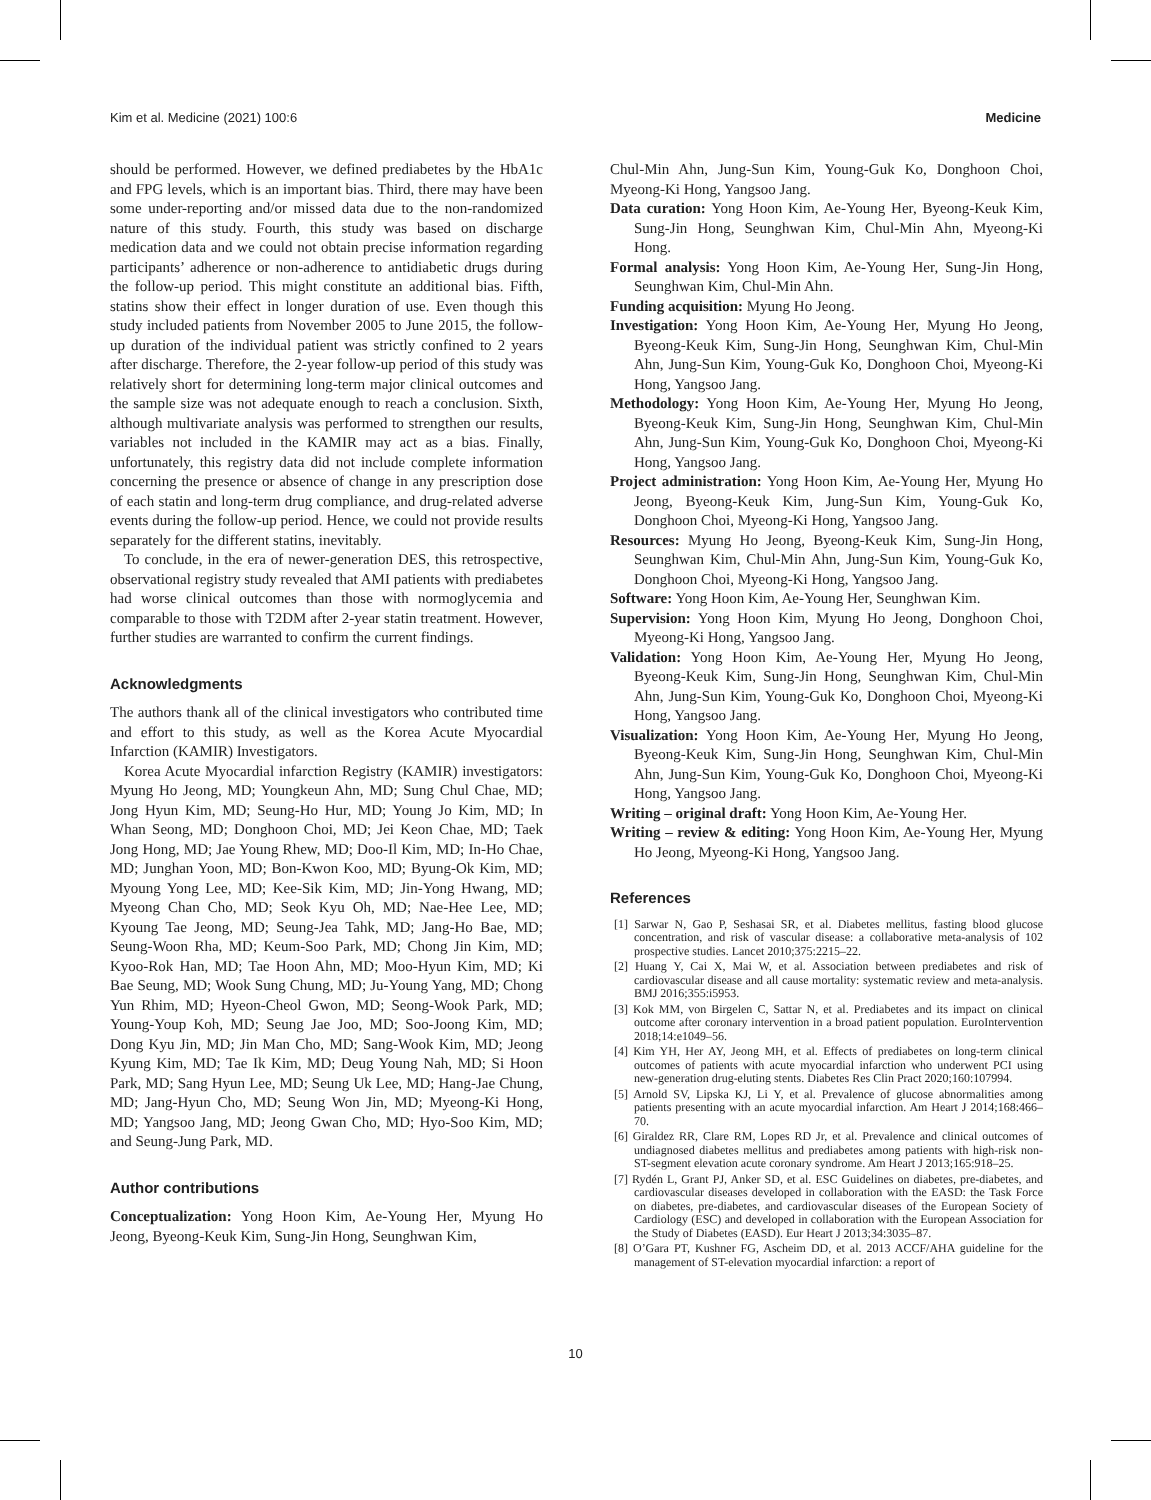Kim et al. Medicine (2021) 100:6 Medicine
should be performed. However, we defined prediabetes by the HbA1c and FPG levels, which is an important bias. Third, there may have been some under-reporting and/or missed data due to the non-randomized nature of this study. Fourth, this study was based on discharge medication data and we could not obtain precise information regarding participants’ adherence or non-adherence to antidiabetic drugs during the follow-up period. This might constitute an additional bias. Fifth, statins show their effect in longer duration of use. Even though this study included patients from November 2005 to June 2015, the follow-up duration of the individual patient was strictly confined to 2 years after discharge. Therefore, the 2-year follow-up period of this study was relatively short for determining long-term major clinical outcomes and the sample size was not adequate enough to reach a conclusion. Sixth, although multivariate analysis was performed to strengthen our results, variables not included in the KAMIR may act as a bias. Finally, unfortunately, this registry data did not include complete information concerning the presence or absence of change in any prescription dose of each statin and long-term drug compliance, and drug-related adverse events during the follow-up period. Hence, we could not provide results separately for the different statins, inevitably.
To conclude, in the era of newer-generation DES, this retrospective, observational registry study revealed that AMI patients with prediabetes had worse clinical outcomes than those with normoglycemia and comparable to those with T2DM after 2-year statin treatment. However, further studies are warranted to confirm the current findings.
Acknowledgments
The authors thank all of the clinical investigators who contributed time and effort to this study, as well as the Korea Acute Myocardial Infarction (KAMIR) Investigators.
Korea Acute Myocardial infarction Registry (KAMIR) investigators: Myung Ho Jeong, MD; Youngkeun Ahn, MD; Sung Chul Chae, MD; Jong Hyun Kim, MD; Seung-Ho Hur, MD; Young Jo Kim, MD; In Whan Seong, MD; Donghoon Choi, MD; Jei Keon Chae, MD; Taek Jong Hong, MD; Jae Young Rhew, MD; Doo-Il Kim, MD; In-Ho Chae, MD; Junghan Yoon, MD; Bon-Kwon Koo, MD; Byung-Ok Kim, MD; Myoung Yong Lee, MD; Kee-Sik Kim, MD; Jin-Yong Hwang, MD; Myeong Chan Cho, MD; Seok Kyu Oh, MD; Nae-Hee Lee, MD; Kyoung Tae Jeong, MD; Seung-Jea Tahk, MD; Jang-Ho Bae, MD; Seung-Woon Rha, MD; Keum-Soo Park, MD; Chong Jin Kim, MD; Kyoo-Rok Han, MD; Tae Hoon Ahn, MD; Moo-Hyun Kim, MD; Ki Bae Seung, MD; Wook Sung Chung, MD; Ju-Young Yang, MD; Chong Yun Rhim, MD; Hyeon-Cheol Gwon, MD; Seong-Wook Park, MD; Young-Youp Koh, MD; Seung Jae Joo, MD; Soo-Joong Kim, MD; Dong Kyu Jin, MD; Jin Man Cho, MD; Sang-Wook Kim, MD; Jeong Kyung Kim, MD; Tae Ik Kim, MD; Deug Young Nah, MD; Si Hoon Park, MD; Sang Hyun Lee, MD; Seung Uk Lee, MD; Hang-Jae Chung, MD; Jang-Hyun Cho, MD; Seung Won Jin, MD; Myeong-Ki Hong, MD; Yangsoo Jang, MD; Jeong Gwan Cho, MD; Hyo-Soo Kim, MD; and Seung-Jung Park, MD.
Author contributions
Conceptualization: Yong Hoon Kim, Ae-Young Her, Myung Ho Jeong, Byeong-Keuk Kim, Sung-Jin Hong, Seunghwan Kim,
Chul-Min Ahn, Jung-Sun Kim, Young-Guk Ko, Donghoon Choi, Myeong-Ki Hong, Yangsoo Jang.
Data curation: Yong Hoon Kim, Ae-Young Her, Byeong-Keuk Kim, Sung-Jin Hong, Seunghwan Kim, Chul-Min Ahn, Myeong-Ki Hong.
Formal analysis: Yong Hoon Kim, Ae-Young Her, Sung-Jin Hong, Seunghwan Kim, Chul-Min Ahn.
Funding acquisition: Myung Ho Jeong.
Investigation: Yong Hoon Kim, Ae-Young Her, Myung Ho Jeong, Byeong-Keuk Kim, Sung-Jin Hong, Seunghwan Kim, Chul-Min Ahn, Jung-Sun Kim, Young-Guk Ko, Donghoon Choi, Myeong-Ki Hong, Yangsoo Jang.
Methodology: Yong Hoon Kim, Ae-Young Her, Myung Ho Jeong, Byeong-Keuk Kim, Sung-Jin Hong, Seunghwan Kim, Chul-Min Ahn, Jung-Sun Kim, Young-Guk Ko, Donghoon Choi, Myeong-Ki Hong, Yangsoo Jang.
Project administration: Yong Hoon Kim, Ae-Young Her, Myung Ho Jeong, Byeong-Keuk Kim, Jung-Sun Kim, Young-Guk Ko, Donghoon Choi, Myeong-Ki Hong, Yangsoo Jang.
Resources: Myung Ho Jeong, Byeong-Keuk Kim, Sung-Jin Hong, Seunghwan Kim, Chul-Min Ahn, Jung-Sun Kim, Young-Guk Ko, Donghoon Choi, Myeong-Ki Hong, Yangsoo Jang.
Software: Yong Hoon Kim, Ae-Young Her, Seunghwan Kim.
Supervision: Yong Hoon Kim, Myung Ho Jeong, Donghoon Choi, Myeong-Ki Hong, Yangsoo Jang.
Validation: Yong Hoon Kim, Ae-Young Her, Myung Ho Jeong, Byeong-Keuk Kim, Sung-Jin Hong, Seunghwan Kim, Chul-Min Ahn, Jung-Sun Kim, Young-Guk Ko, Donghoon Choi, Myeong-Ki Hong, Yangsoo Jang.
Visualization: Yong Hoon Kim, Ae-Young Her, Myung Ho Jeong, Byeong-Keuk Kim, Sung-Jin Hong, Seunghwan Kim, Chul-Min Ahn, Jung-Sun Kim, Young-Guk Ko, Donghoon Choi, Myeong-Ki Hong, Yangsoo Jang.
Writing – original draft: Yong Hoon Kim, Ae-Young Her.
Writing – review & editing: Yong Hoon Kim, Ae-Young Her, Myung Ho Jeong, Myeong-Ki Hong, Yangsoo Jang.
References
[1] Sarwar N, Gao P, Seshasai SR, et al. Diabetes mellitus, fasting blood glucose concentration, and risk of vascular disease: a collaborative meta-analysis of 102 prospective studies. Lancet 2010;375:2215–22.
[2] Huang Y, Cai X, Mai W, et al. Association between prediabetes and risk of cardiovascular disease and all cause mortality: systematic review and meta-analysis. BMJ 2016;355:i5953.
[3] Kok MM, von Birgelen C, Sattar N, et al. Prediabetes and its impact on clinical outcome after coronary intervention in a broad patient population. EuroIntervention 2018;14:e1049–56.
[4] Kim YH, Her AY, Jeong MH, et al. Effects of prediabetes on long-term clinical outcomes of patients with acute myocardial infarction who underwent PCI using new-generation drug-eluting stents. Diabetes Res Clin Pract 2020;160:107994.
[5] Arnold SV, Lipska KJ, Li Y, et al. Prevalence of glucose abnormalities among patients presenting with an acute myocardial infarction. Am Heart J 2014;168:466–70.
[6] Giraldez RR, Clare RM, Lopes RD Jr, et al. Prevalence and clinical outcomes of undiagnosed diabetes mellitus and prediabetes among patients with high-risk non-ST-segment elevation acute coronary syndrome. Am Heart J 2013;165:918–25.
[7] Rydén L, Grant PJ, Anker SD, et al. ESC Guidelines on diabetes, pre-diabetes, and cardiovascular diseases developed in collaboration with the EASD: the Task Force on diabetes, pre-diabetes, and cardiovascular diseases of the European Society of Cardiology (ESC) and developed in collaboration with the European Association for the Study of Diabetes (EASD). Eur Heart J 2013;34:3035–87.
[8] O’Gara PT, Kushner FG, Ascheim DD, et al. 2013 ACCF/AHA guideline for the management of ST-elevation myocardial infarction: a report of
10